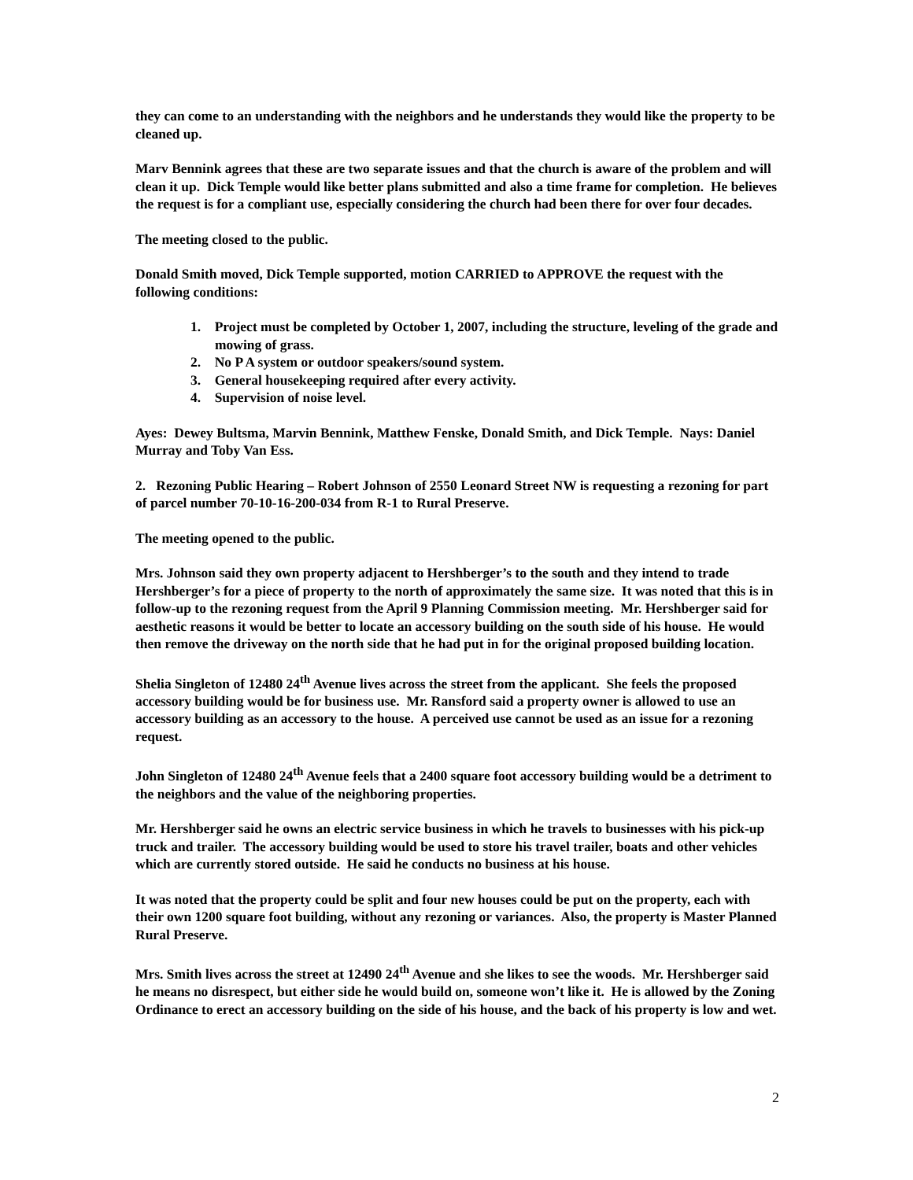they can come to an understanding with the neighbors and he understands they would like the property to be cleaned up.
Marv Bennink agrees that these are two separate issues and that the church is aware of the problem and will clean it up. Dick Temple would like better plans submitted and also a time frame for completion. He believes the request is for a compliant use, especially considering the church had been there for over four decades.
The meeting closed to the public.
Donald Smith moved, Dick Temple supported, motion CARRIED to APPROVE the request with the following conditions:
1. Project must be completed by October 1, 2007, including the structure, leveling of the grade and mowing of grass.
2. No P A system or outdoor speakers/sound system.
3. General housekeeping required after every activity.
4. Supervision of noise level.
Ayes: Dewey Bultsma, Marvin Bennink, Matthew Fenske, Donald Smith, and Dick Temple. Nays: Daniel Murray and Toby Van Ess.
2. Rezoning Public Hearing – Robert Johnson of 2550 Leonard Street NW is requesting a rezoning for part of parcel number 70-10-16-200-034 from R-1 to Rural Preserve.
The meeting opened to the public.
Mrs. Johnson said they own property adjacent to Hershberger’s to the south and they intend to trade Hershberger’s for a piece of property to the north of approximately the same size. It was noted that this is in follow-up to the rezoning request from the April 9 Planning Commission meeting. Mr. Hershberger said for aesthetic reasons it would be better to locate an accessory building on the south side of his house. He would then remove the driveway on the north side that he had put in for the original proposed building location.
Shelia Singleton of 12480 24<sup>th</sup> Avenue lives across the street from the applicant. She feels the proposed accessory building would be for business use. Mr. Ransford said a property owner is allowed to use an accessory building as an accessory to the house. A perceived use cannot be used as an issue for a rezoning request.
John Singleton of 12480 24<sup>th</sup> Avenue feels that a 2400 square foot accessory building would be a detriment to the neighbors and the value of the neighboring properties.
Mr. Hershberger said he owns an electric service business in which he travels to businesses with his pick-up truck and trailer. The accessory building would be used to store his travel trailer, boats and other vehicles which are currently stored outside. He said he conducts no business at his house.
It was noted that the property could be split and four new houses could be put on the property, each with their own 1200 square foot building, without any rezoning or variances. Also, the property is Master Planned Rural Preserve.
Mrs. Smith lives across the street at 12490 24<sup>th</sup> Avenue and she likes to see the woods. Mr. Hershberger said he means no disrespect, but either side he would build on, someone won’t like it. He is allowed by the Zoning Ordinance to erect an accessory building on the side of his house, and the back of his property is low and wet.
2